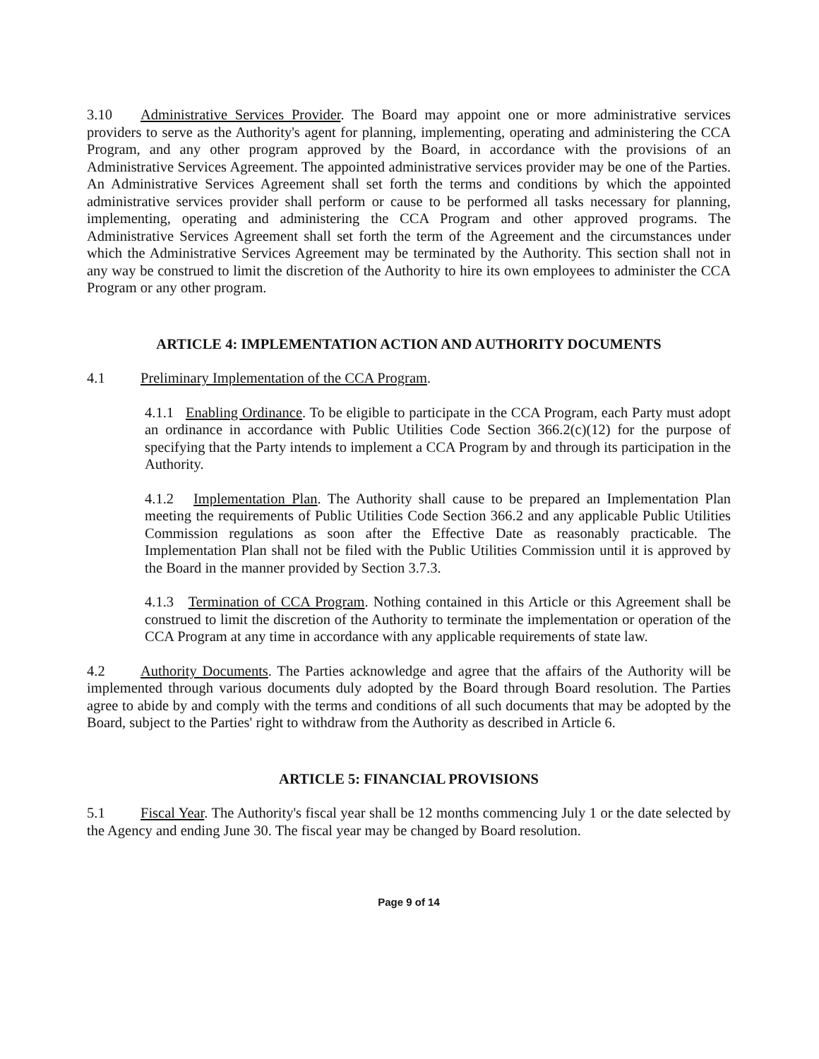3.10 Administrative Services Provider. The Board may appoint one or more administrative services providers to serve as the Authority's agent for planning, implementing, operating and administering the CCA Program, and any other program approved by the Board, in accordance with the provisions of an Administrative Services Agreement. The appointed administrative services provider may be one of the Parties. An Administrative Services Agreement shall set forth the terms and conditions by which the appointed administrative services provider shall perform or cause to be performed all tasks necessary for planning, implementing, operating and administering the CCA Program and other approved programs. The Administrative Services Agreement shall set forth the term of the Agreement and the circumstances under which the Administrative Services Agreement may be terminated by the Authority. This section shall not in any way be construed to limit the discretion of the Authority to hire its own employees to administer the CCA Program or any other program.
ARTICLE 4: IMPLEMENTATION ACTION AND AUTHORITY DOCUMENTS
4.1 Preliminary Implementation of the CCA Program.
4.1.1 Enabling Ordinance. To be eligible to participate in the CCA Program, each Party must adopt an ordinance in accordance with Public Utilities Code Section 366.2(c)(12) for the purpose of specifying that the Party intends to implement a CCA Program by and through its participation in the Authority.
4.1.2 Implementation Plan. The Authority shall cause to be prepared an Implementation Plan meeting the requirements of Public Utilities Code Section 366.2 and any applicable Public Utilities Commission regulations as soon after the Effective Date as reasonably practicable. The Implementation Plan shall not be filed with the Public Utilities Commission until it is approved by the Board in the manner provided by Section 3.7.3.
4.1.3 Termination of CCA Program. Nothing contained in this Article or this Agreement shall be construed to limit the discretion of the Authority to terminate the implementation or operation of the CCA Program at any time in accordance with any applicable requirements of state law.
4.2 Authority Documents. The Parties acknowledge and agree that the affairs of the Authority will be implemented through various documents duly adopted by the Board through Board resolution. The Parties agree to abide by and comply with the terms and conditions of all such documents that may be adopted by the Board, subject to the Parties' right to withdraw from the Authority as described in Article 6.
ARTICLE 5: FINANCIAL PROVISIONS
5.1 Fiscal Year. The Authority's fiscal year shall be 12 months commencing July 1 or the date selected by the Agency and ending June 30. The fiscal year may be changed by Board resolution.
Page 9 of 14